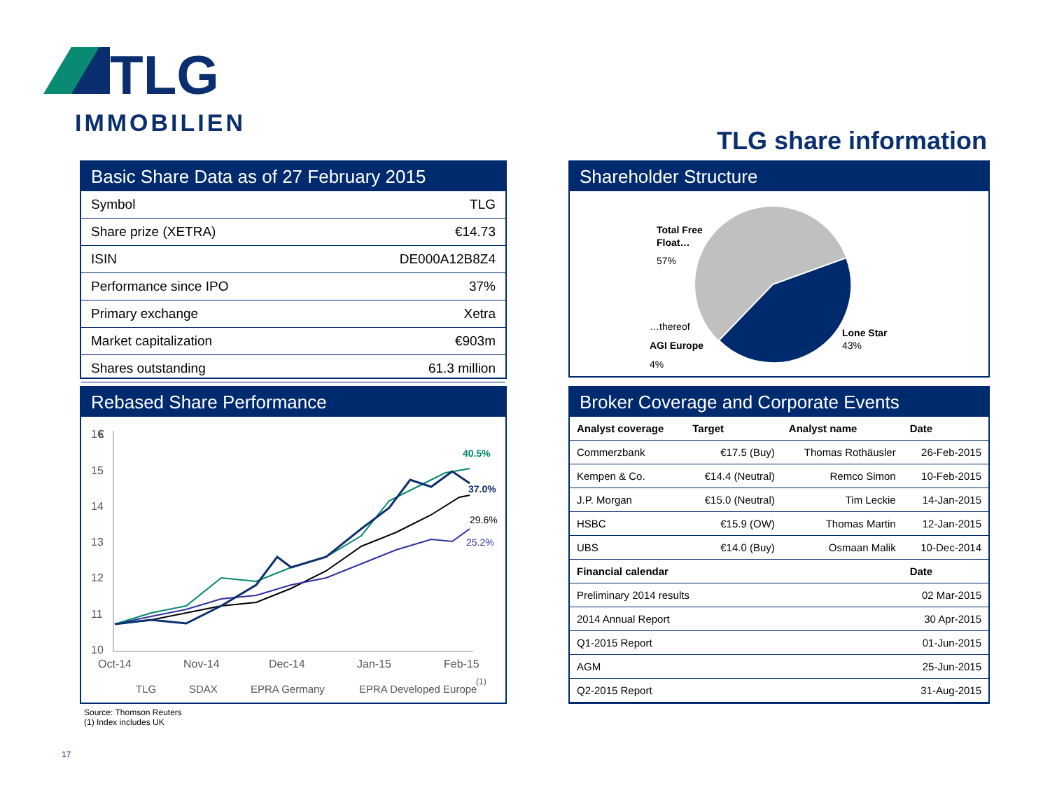TLG
IMMOBILIEN
TLG share information
Basic Share Data as of 27 February 2015
| Symbol | TLG |
| Share prize (XETRA) | €14.73 |
| ISIN | DE000A12B8Z4 |
| Performance since IPO | 37% |
| Primary exchange | Xetra |
| Market capitalization | €903m |
| Shares outstanding | 61.3 million |
Rebased Share Performance
€
16
15
14
13
12
11
10
Oct-14
Nov-14
Dec-14
Jan-15
Feb-15
40.5%
37.0%
29.6%
25.2%
TLG
SDAX
EPRA Germany
EPRA Developed Europe
(1)
Shareholder Structure
Total Free
Float…
57%
…thereof
AGI Europe
4%
Lone Star
43%
Broker Coverage and Corporate Events
| Analyst coverage | Target | Analyst name | Date |
| --- | --- | --- | --- |
| Commerzbank | €17.5 (Buy) | Thomas Rothäusler | 26-Feb-2015 |
| Kempen & Co. | €14.4 (Neutral) | Remco Simon | 10-Feb-2015 |
| J.P. Morgan | €15.0 (Neutral) | Tim Leckie | 14-Jan-2015 |
| HSBC | €15.9 (OW) | Thomas Martin | 12-Jan-2015 |
| UBS | €14.0 (Buy) | Osmaan Malik | 10-Dec-2014 |
| Financial calendar | | | Date |
| Preliminary 2014 results | | | 02 Mar-2015 |
| 2014 Annual Report | | | 30 Apr-2015 |
| Q1-2015 Report | | | 01-Jun-2015 |
| AGM | | | 25-Jun-2015 |
| Q2-2015 Report | | | 31-Aug-2015 |
Source: Thomson Reuters
(1) Index includes UK
17